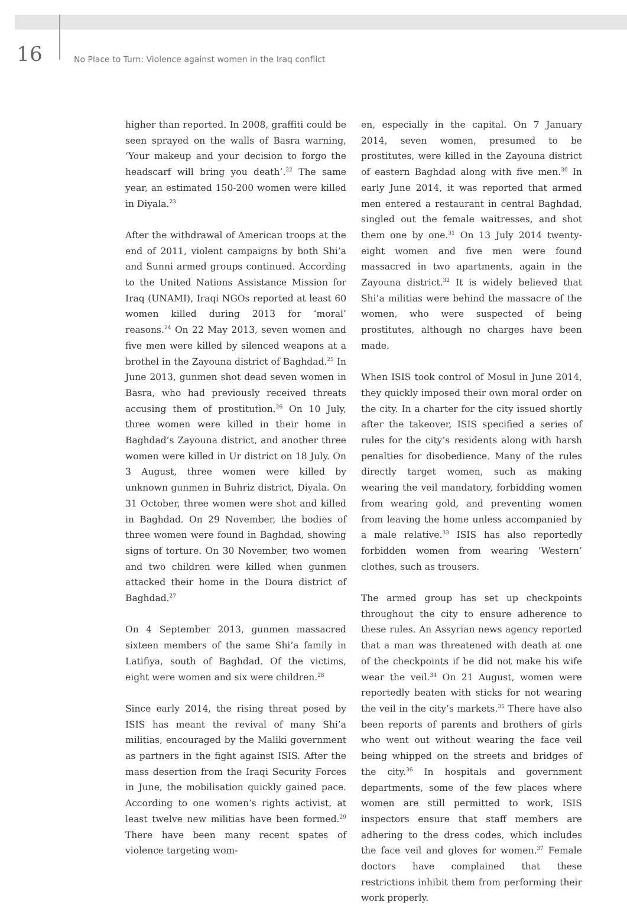16
No Place to Turn: Violence against women in the Iraq conflict
higher than reported. In 2008, graffiti could be seen sprayed on the walls of Basra warning, ‘Your makeup and your decision to forgo the headscarf will bring you death’.<sup>22</sup> The same year, an estimated 150-200 women were killed in Diyala.<sup>23</sup>
After the withdrawal of American troops at the end of 2011, violent campaigns by both Shi’a and Sunni armed groups continued. According to the United Nations Assistance Mission for Iraq (UNAMI), Iraqi NGOs reported at least 60 women killed during 2013 for ‘moral’ reasons.<sup>24</sup> On 22 May 2013, seven women and five men were killed by silenced weapons at a brothel in the Zayouna district of Baghdad.<sup>25</sup> In June 2013, gunmen shot dead seven women in Basra, who had previously received threats accusing them of prostitution.<sup>26</sup> On 10 July, three women were killed in their home in Baghdad’s Zayouna district, and another three women were killed in Ur district on 18 July. On 3 August, three women were killed by unknown gunmen in Buhriz district, Diyala. On 31 October, three women were shot and killed in Baghdad. On 29 November, the bodies of three women were found in Baghdad, showing signs of torture. On 30 November, two women and two children were killed when gunmen attacked their home in the Doura district of Baghdad.<sup>27</sup>
On 4 September 2013, gunmen massacred sixteen members of the same Shi’a family in Latifiya, south of Baghdad. Of the victims, eight were women and six were children.<sup>28</sup>
Since early 2014, the rising threat posed by ISIS has meant the revival of many Shi’a militias, encouraged by the Maliki government as partners in the fight against ISIS. After the mass desertion from the Iraqi Security Forces in June, the mobilisation quickly gained pace. According to one women’s rights activist, at least twelve new militias have been formed.<sup>29</sup> There have been many recent spates of violence targeting wom-
en, especially in the capital. On 7 January 2014, seven women, presumed to be prostitutes, were killed in the Zayouna district of eastern Baghdad along with five men.<sup>30</sup> In early June 2014, it was reported that armed men entered a restaurant in central Baghdad, singled out the female waitresses, and shot them one by one.<sup>31</sup> On 13 July 2014 twenty-eight women and five men were found massacred in two apartments, again in the Zayouna district.<sup>32</sup> It is widely believed that Shi’a militias were behind the massacre of the women, who were suspected of being prostitutes, although no charges have been made.
When ISIS took control of Mosul in June 2014, they quickly imposed their own moral order on the city. In a charter for the city issued shortly after the takeover, ISIS specified a series of rules for the city’s residents along with harsh penalties for disobedience. Many of the rules directly target women, such as making wearing the veil mandatory, forbidding women from wearing gold, and preventing women from leaving the home unless accompanied by a male relative.<sup>33</sup> ISIS has also reportedly forbidden women from wearing ‘Western’ clothes, such as trousers.
The armed group has set up checkpoints throughout the city to ensure adherence to these rules. An Assyrian news agency reported that a man was threatened with death at one of the checkpoints if he did not make his wife wear the veil.<sup>34</sup> On 21 August, women were reportedly beaten with sticks for not wearing the veil in the city’s markets.<sup>35</sup> There have also been reports of parents and brothers of girls who went out without wearing the face veil being whipped on the streets and bridges of the city.<sup>36</sup> In hospitals and government departments, some of the few places where women are still permitted to work, ISIS inspectors ensure that staff members are adhering to the dress codes, which includes the face veil and gloves for women.<sup>37</sup> Female doctors have complained that these restrictions inhibit them from performing their work properly.